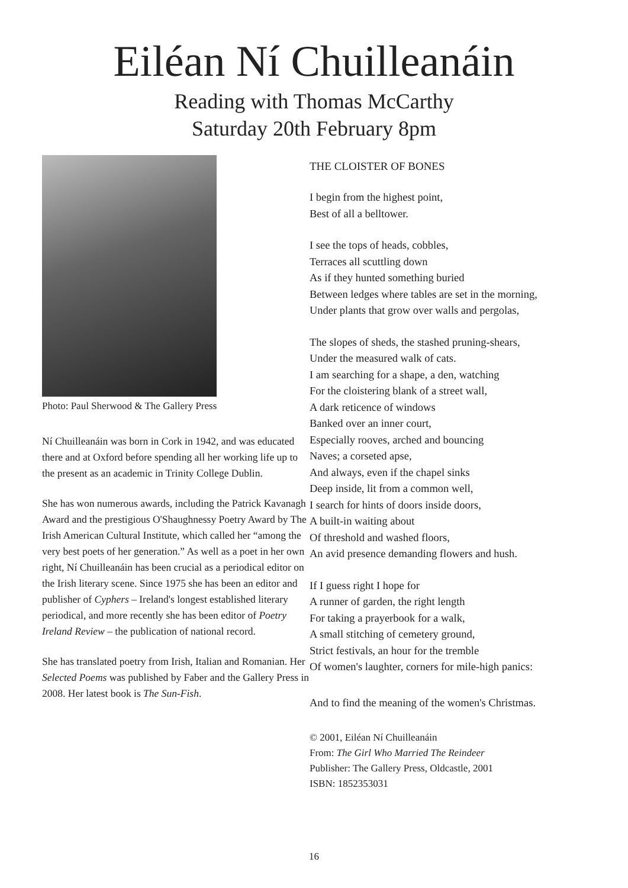Eiléan Ní Chuilleanáin
Reading with Thomas McCarthy
Saturday 20th February 8pm
Photo: Paul Sherwood & The Gallery Press
Ní Chuilleanáin was born in Cork in 1942, and was educated there and at Oxford before spending all her working life up to the present as an academic in Trinity College Dublin.
She has won numerous awards, including the Patrick Kavanagh Award and the prestigious O'Shaughnessy Poetry Award by The Irish American Cultural Institute, which called her “among the very best poets of her generation.” As well as a poet in her own right, Ní Chuilleanáin has been crucial as a periodical editor on the Irish literary scene. Since 1975 she has been an editor and publisher of Cyphers – Ireland's longest established literary periodical, and more recently she has been editor of Poetry Ireland Review – the publication of national record.
She has translated poetry from Irish, Italian and Romanian. Her Selected Poems was published by Faber and the Gallery Press in 2008. Her latest book is The Sun-Fish.
THE CLOISTER OF BONES
I begin from the highest point,
Best of all a belltower.
I see the tops of heads, cobbles,
Terraces all scuttling down
As if they hunted something buried
Between ledges where tables are set in the morning,
Under plants that grow over walls and pergolas,
The slopes of sheds, the stashed pruning-shears,
Under the measured walk of cats.
I am searching for a shape, a den, watching
For the cloistering blank of a street wall,
A dark reticence of windows
Banked over an inner court,
Especially rooves, arched and bouncing
Naves; a corseted apse,
And always, even if the chapel sinks
Deep inside, lit from a common well,
I search for hints of doors inside doors,
A built-in waiting about
Of threshold and washed floors,
An avid presence demanding flowers and hush.
If I guess right I hope for
A runner of garden, the right length
For taking a prayerbook for a walk,
A small stitching of cemetery ground,
Strict festivals, an hour for the tremble
Of women's laughter, corners for mile-high panics:
And to find the meaning of the women's Christmas.
© 2001, Eiléan Ní Chuilleanáin
From: The Girl Who Married The Reindeer
Publisher: The Gallery Press, Oldcastle, 2001
ISBN: 1852353031
16